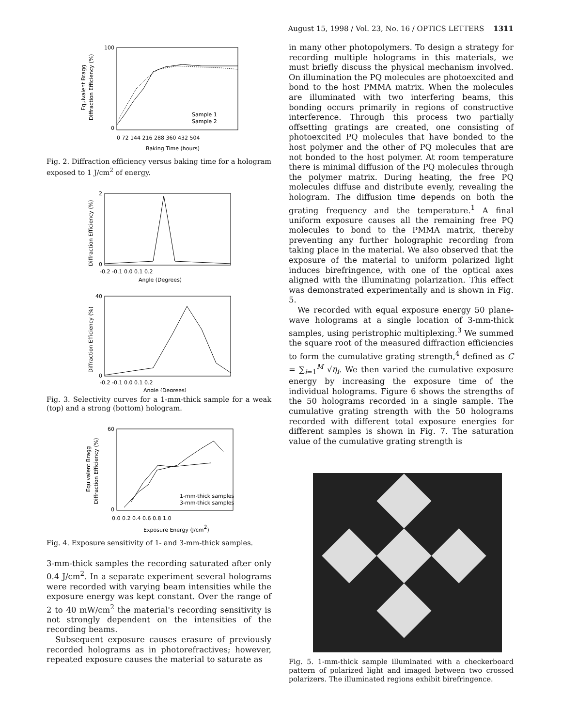August 15, 1998 / Vol. 23, No. 16 / OPTICS LETTERS 1311
100
0
Equivalent Bragg
Diffraction Efficiency (%)
Sample 1
Sample 2
0 72 144 216 288 360 432 504
Baking Time (hours)
Fig. 2. Diffraction efficiency versus baking time for a hologram exposed to 1 J/cm<sup>2</sup> of energy.
0
2
Diffraction Efficiency (%)
-0.2 -0.1 0.0 0.1 0.2
Angle (Degrees)
40
0
Diffraction Efficiency (%)
-0.2 -0.1 0.0 0.1 0.2
Angle (Degrees)
Fig. 3. Selectivity curves for a 1-mm-thick sample for a weak (top) and a strong (bottom) hologram.
60
0
Equivalent Bragg
Diffraction Efficiency (%)
1-mm-thick samples
3-mm-thick samples
0.0 0.2 0.4 0.6 0.8 1.0
Exposure Energy (J/cm2)
Fig. 4. Exposure sensitivity of 1- and 3-mm-thick samples.
3-mm-thick samples the recording saturated after only 0.4 J/cm<sup>2</sup>. In a separate experiment several holograms were recorded with varying beam intensities while the exposure energy was kept constant. Over the range of 2 to 40 mW/cm<sup>2</sup> the material's recording sensitivity is not strongly dependent on the intensities of the recording beams.
Subsequent exposure causes erasure of previously recorded holograms as in photorefractives; however, repeated exposure causes the material to saturate as
in many other photopolymers. To design a strategy for recording multiple holograms in this materials, we must briefly discuss the physical mechanism involved. On illumination the PQ molecules are photoexcited and bond to the host PMMA matrix. When the molecules are illuminated with two interfering beams, this bonding occurs primarily in regions of constructive interference. Through this process two partially offsetting gratings are created, one consisting of photoexcited PQ molecules that have bonded to the host polymer and the other of PQ molecules that are not bonded to the host polymer. At room temperature there is minimal diffusion of the PQ molecules through the polymer matrix. During heating, the free PQ molecules diffuse and distribute evenly, revealing the hologram. The diffusion time depends on both the grating frequency and the temperature.<sup>1</sup> A final uniform exposure causes all the remaining free PQ molecules to bond to the PMMA matrix, thereby preventing any further holographic recording from taking place in the material. We also observed that the exposure of the material to uniform polarized light induces birefringence, with one of the optical axes aligned with the illuminating polarization. This effect was demonstrated experimentally and is shown in Fig. 5.
We recorded with equal exposure energy 50 plane-wave holograms at a single location of 3-mm-thick samples, using peristrophic multiplexing.<sup>3</sup> We summed the square root of the measured diffraction efficiencies to form the cumulative grating strength,<sup>4</sup> defined as C = ∑<sub>i=1</sub><sup>M</sup> √η<sub>i</sub>. We then varied the cumulative exposure energy by increasing the exposure time of the individual holograms. Figure 6 shows the strengths of the 50 holograms recorded in a single sample. The cumulative grating strength with the 50 holograms recorded with different total exposure energies for different samples is shown in Fig. 7. The saturation value of the cumulative grating strength is
Fig. 5. 1-mm-thick sample illuminated with a checkerboard pattern of polarized light and imaged between two crossed polarizers. The illuminated regions exhibit birefringence.